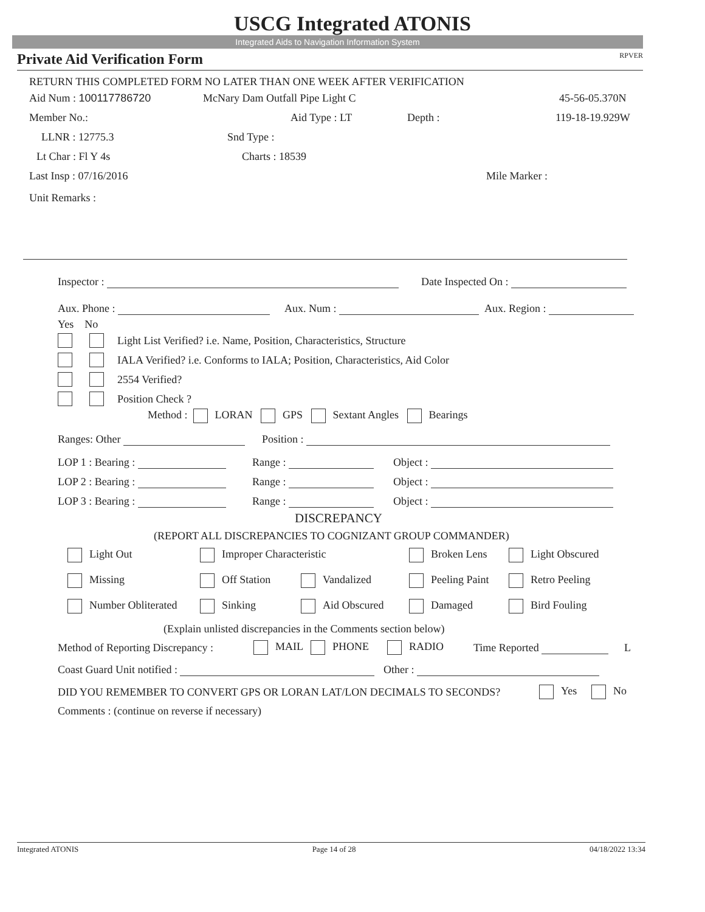USCG Integrated ATONIS
Integrated Aids to Navigation Information System
Private Aid Verification Form RPVER
RETURN THIS COMPLETED FORM NO LATER THAN ONE WEEK AFTER VERIFICATION
Aid Num : 100117786720 McNary Dam Outfall Pipe Light C 45-56-05.370N
Member No.: Aid Type : LT Depth : 119-18-19.929W
LLNR : 12775.3 Snd Type :
Lt Char : Fl Y 4s Charts : 18539
Last Insp : 07/16/2016 Mile Marker :
Unit Remarks :
Inspector : Date Inspected On :
Aux. Phone : Aux. Num : Aux. Region :
Yes No
Light List Verified? i.e. Name, Position, Characteristics, Structure
IALA Verified? i.e. Conforms to IALA; Position, Characteristics, Aid Color
2554 Verified?
Position Check ?
Method : LORAN GPS Sextant Angles Bearings
Ranges: Other Position :
LOP 1 : Bearing : Range : Object :
LOP 2 : Bearing : Range : Object :
LOP 3 : Bearing : Range : Object :
DISCREPANCY
(REPORT ALL DISCREPANCIES TO COGNIZANT GROUP COMMANDER)
Light Out Improper Characteristic Broken Lens Light Obscured
Missing Off Station Vandalized Peeling Paint Retro Peeling
Number Obliterated Sinking Aid Obscured Damaged Bird Fouling
(Explain unlisted discrepancies in the Comments section below)
Method of Reporting Discrepancy : MAIL PHONE RADIO Time Reported L
Coast Guard Unit notified : Other :
DID YOU REMEMBER TO CONVERT GPS OR LORAN LAT/LON DECIMALS TO SECONDS? Yes No
Comments : (continue on reverse if necessary)
Integrated ATONIS Page 14 of 28 04/18/2022 13:34